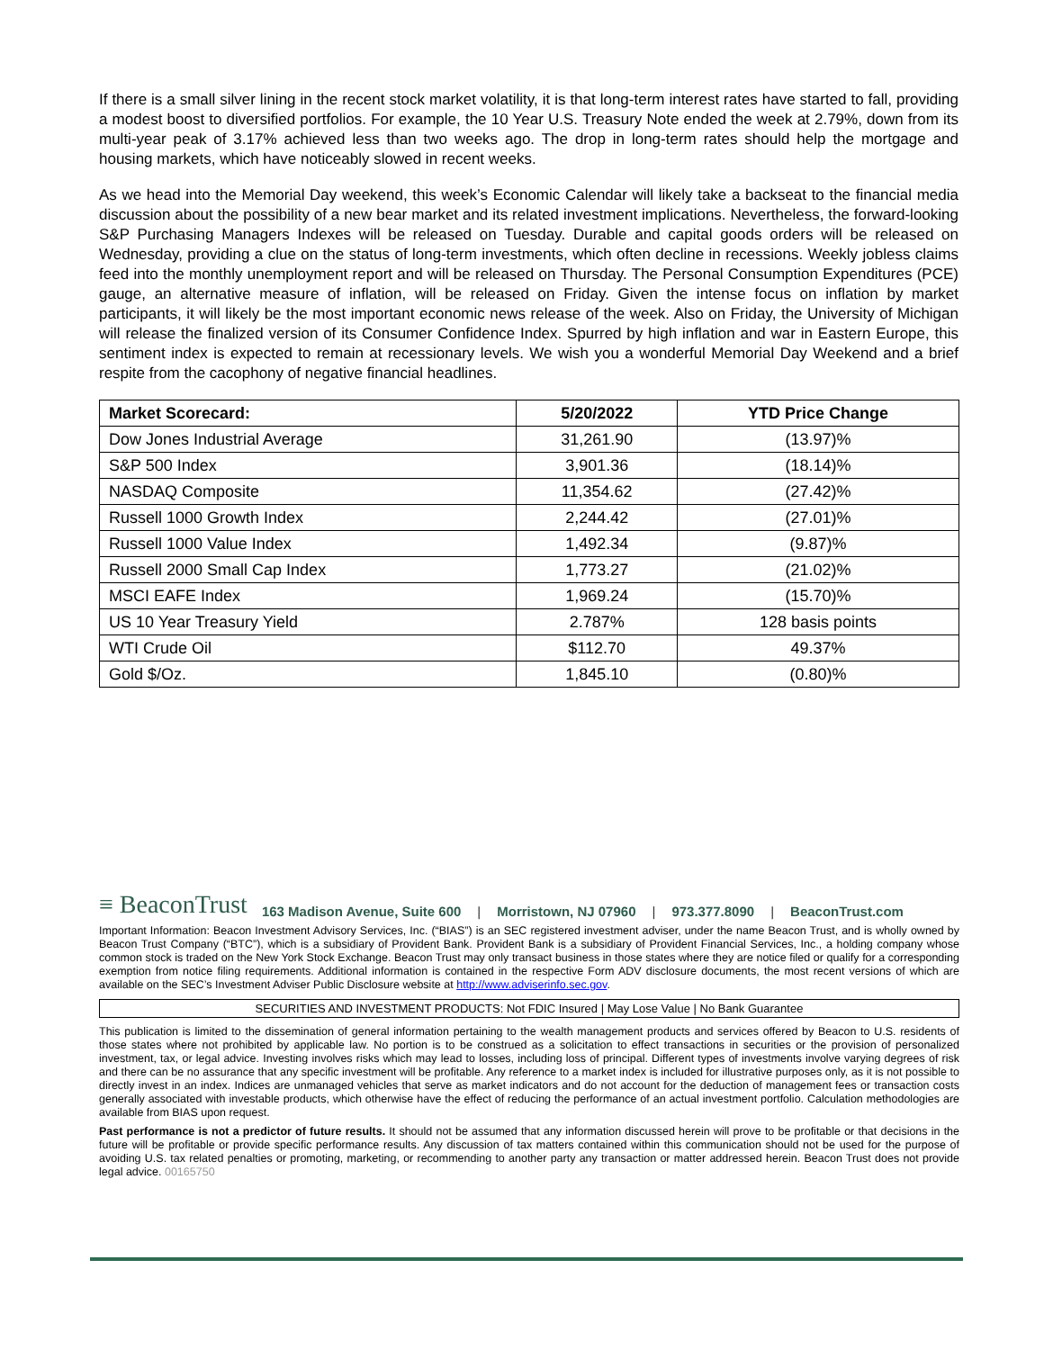If there is a small silver lining in the recent stock market volatility, it is that long-term interest rates have started to fall, providing a modest boost to diversified portfolios. For example, the 10 Year U.S. Treasury Note ended the week at 2.79%, down from its multi-year peak of 3.17% achieved less than two weeks ago. The drop in long-term rates should help the mortgage and housing markets, which have noticeably slowed in recent weeks.
As we head into the Memorial Day weekend, this week’s Economic Calendar will likely take a backseat to the financial media discussion about the possibility of a new bear market and its related investment implications. Nevertheless, the forward-looking S&P Purchasing Managers Indexes will be released on Tuesday. Durable and capital goods orders will be released on Wednesday, providing a clue on the status of long-term investments, which often decline in recessions. Weekly jobless claims feed into the monthly unemployment report and will be released on Thursday. The Personal Consumption Expenditures (PCE) gauge, an alternative measure of inflation, will be released on Friday. Given the intense focus on inflation by market participants, it will likely be the most important economic news release of the week. Also on Friday, the University of Michigan will release the finalized version of its Consumer Confidence Index. Spurred by high inflation and war in Eastern Europe, this sentiment index is expected to remain at recessionary levels. We wish you a wonderful Memorial Day Weekend and a brief respite from the cacophony of negative financial headlines.
| Market Scorecard: | 5/20/2022 | YTD Price Change |
| --- | --- | --- |
| Dow Jones Industrial Average | 31,261.90 | (13.97)% |
| S&P 500 Index | 3,901.36 | (18.14)% |
| NASDAQ Composite | 11,354.62 | (27.42)% |
| Russell 1000 Growth Index | 2,244.42 | (27.01)% |
| Russell 1000 Value Index | 1,492.34 | (9.87)% |
| Russell 2000 Small Cap Index | 1,773.27 | (21.02)% |
| MSCI EAFE Index | 1,969.24 | (15.70)% |
| US 10 Year Treasury Yield | 2.787% | 128 basis points |
| WTI Crude Oil | $112.70 | 49.37% |
| Gold $/Oz. | 1,845.10 | (0.80)% |
≡ BeaconTrust 163 Madison Avenue, Suite 600 | Morristown, NJ 07960 | 973.377.8090 | BeaconTrust.com
Important Information: Beacon Investment Advisory Services, Inc. (“BIAS”) is an SEC registered investment adviser, under the name Beacon Trust, and is wholly owned by Beacon Trust Company (“BTC”), which is a subsidiary of Provident Bank. Provident Bank is a subsidiary of Provident Financial Services, Inc., a holding company whose common stock is traded on the New York Stock Exchange. Beacon Trust may only transact business in those states where they are notice filed or qualify for a corresponding exemption from notice filing requirements. Additional information is contained in the respective Form ADV disclosure documents, the most recent versions of which are available on the SEC’s Investment Adviser Public Disclosure website at http://www.adviserinfo.sec.gov.
SECURITIES AND INVESTMENT PRODUCTS: Not FDIC Insured | May Lose Value | No Bank Guarantee
This publication is limited to the dissemination of general information pertaining to the wealth management products and services offered by Beacon to U.S. residents of those states where not prohibited by applicable law. No portion is to be construed as a solicitation to effect transactions in securities or the provision of personalized investment, tax, or legal advice. Investing involves risks which may lead to losses, including loss of principal. Different types of investments involve varying degrees of risk and there can be no assurance that any specific investment will be profitable. Any reference to a market index is included for illustrative purposes only, as it is not possible to directly invest in an index. Indices are unmanaged vehicles that serve as market indicators and do not account for the deduction of management fees or transaction costs generally associated with investable products, which otherwise have the effect of reducing the performance of an actual investment portfolio. Calculation methodologies are available from BIAS upon request.
Past performance is not a predictor of future results. It should not be assumed that any information discussed herein will prove to be profitable or that decisions in the future will be profitable or provide specific performance results. Any discussion of tax matters contained within this communication should not be used for the purpose of avoiding U.S. tax related penalties or promoting, marketing, or recommending to another party any transaction or matter addressed herein. Beacon Trust does not provide legal advice. 00165750